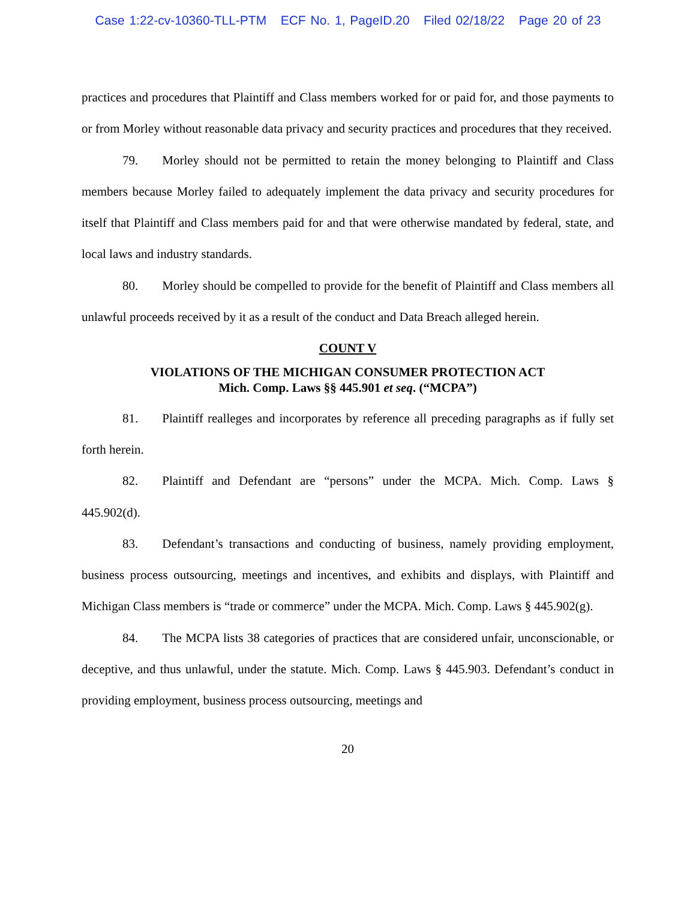Case 1:22-cv-10360-TLL-PTM ECF No. 1, PageID.20 Filed 02/18/22 Page 20 of 23
practices and procedures that Plaintiff and Class members worked for or paid for, and those payments to or from Morley without reasonable data privacy and security practices and procedures that they received.
79. Morley should not be permitted to retain the money belonging to Plaintiff and Class members because Morley failed to adequately implement the data privacy and security procedures for itself that Plaintiff and Class members paid for and that were otherwise mandated by federal, state, and local laws and industry standards.
80. Morley should be compelled to provide for the benefit of Plaintiff and Class members all unlawful proceeds received by it as a result of the conduct and Data Breach alleged herein.
COUNT V
VIOLATIONS OF THE MICHIGAN CONSUMER PROTECTION ACT
Mich. Comp. Laws §§ 445.901 et seq. (“MCPA”)
81. Plaintiff realleges and incorporates by reference all preceding paragraphs as if fully set forth herein.
82. Plaintiff and Defendant are “persons” under the MCPA. Mich. Comp. Laws § 445.902(d).
83. Defendant’s transactions and conducting of business, namely providing employment, business process outsourcing, meetings and incentives, and exhibits and displays, with Plaintiff and Michigan Class members is “trade or commerce” under the MCPA. Mich. Comp. Laws § 445.902(g).
84. The MCPA lists 38 categories of practices that are considered unfair, unconscionable, or deceptive, and thus unlawful, under the statute. Mich. Comp. Laws § 445.903. Defendant’s conduct in providing employment, business process outsourcing, meetings and
20